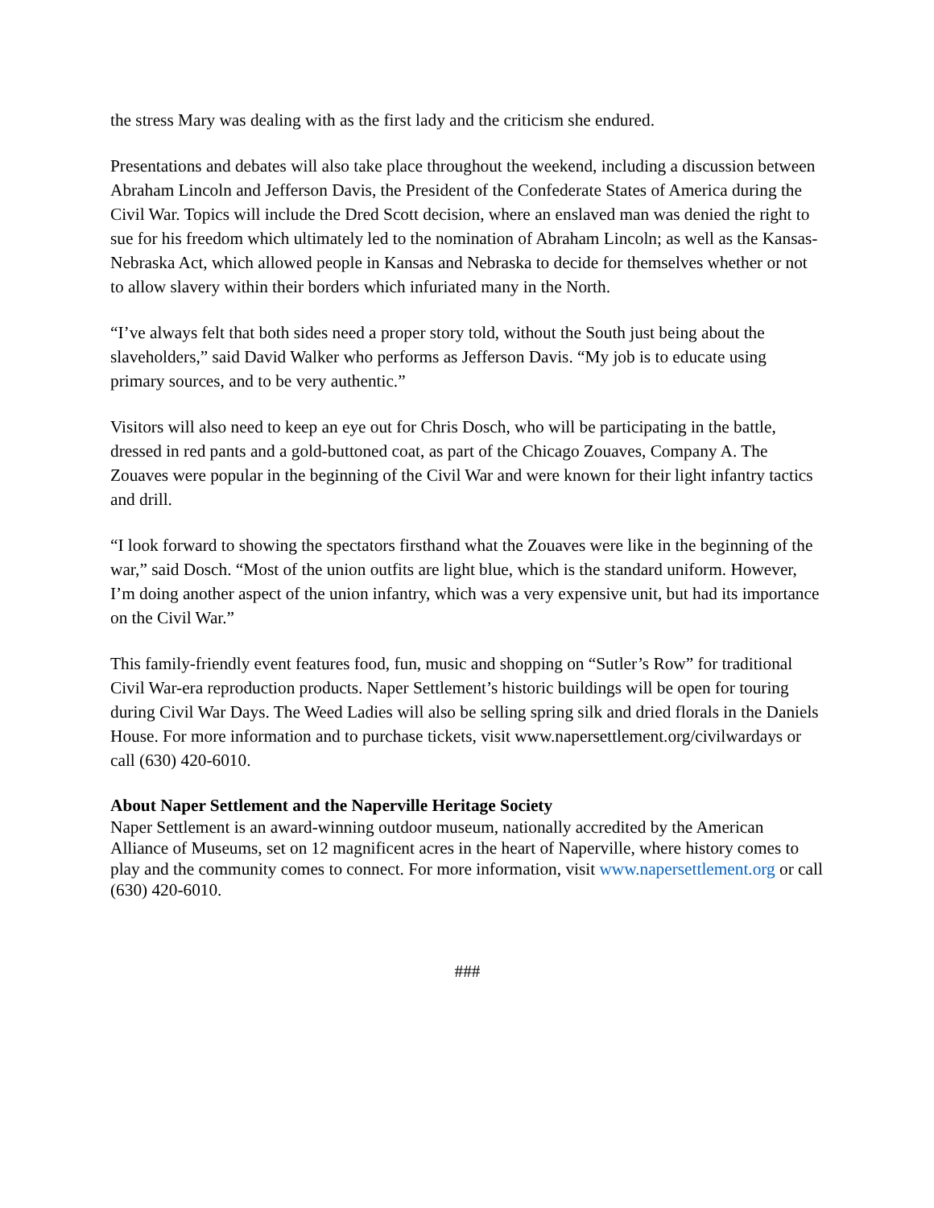the stress Mary was dealing with as the first lady and the criticism she endured.
Presentations and debates will also take place throughout the weekend, including a discussion between Abraham Lincoln and Jefferson Davis, the President of the Confederate States of America during the Civil War. Topics will include the Dred Scott decision, where an enslaved man was denied the right to sue for his freedom which ultimately led to the nomination of Abraham Lincoln; as well as the Kansas-Nebraska Act, which allowed people in Kansas and Nebraska to decide for themselves whether or not to allow slavery within their borders which infuriated many in the North.
“I’ve always felt that both sides need a proper story told, without the South just being about the slaveholders,” said David Walker who performs as Jefferson Davis. “My job is to educate using primary sources, and to be very authentic.”
Visitors will also need to keep an eye out for Chris Dosch, who will be participating in the battle, dressed in red pants and a gold-buttoned coat, as part of the Chicago Zouaves, Company A. The Zouaves were popular in the beginning of the Civil War and were known for their light infantry tactics and drill.
“I look forward to showing the spectators firsthand what the Zouaves were like in the beginning of the war,” said Dosch. “Most of the union outfits are light blue, which is the standard uniform. However, I’m doing another aspect of the union infantry, which was a very expensive unit, but had its importance on the Civil War.”
This family-friendly event features food, fun, music and shopping on “Sutler’s Row” for traditional Civil War-era reproduction products. Naper Settlement’s historic buildings will be open for touring during Civil War Days. The Weed Ladies will also be selling spring silk and dried florals in the Daniels House. For more information and to purchase tickets, visit www.napersettlement.org/civilwardays or call (630) 420-6010.
About Naper Settlement and the Naperville Heritage Society
Naper Settlement is an award-winning outdoor museum, nationally accredited by the American Alliance of Museums, set on 12 magnificent acres in the heart of Naperville, where history comes to play and the community comes to connect. For more information, visit www.napersettlement.org or call (630) 420-6010.
###